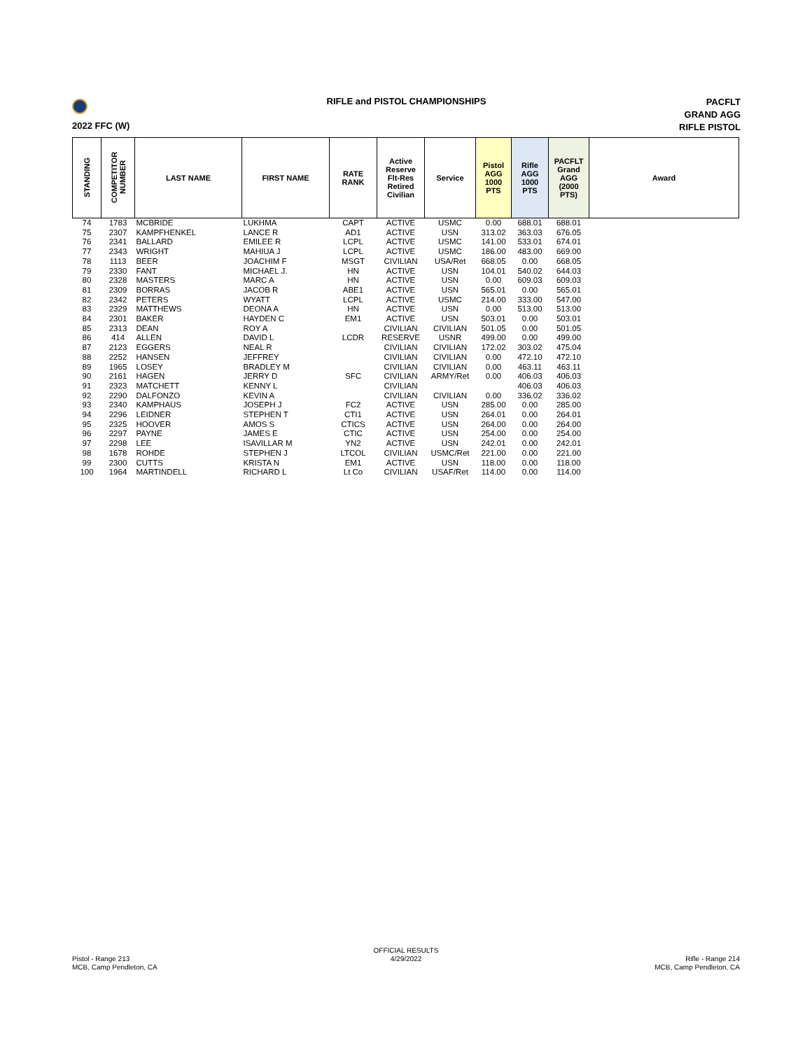RIFLE and PISTOL CHAMPIONSHIPS
PACFLT
GRAND AGG
RIFLE PISTOL
2022 FFC (W)
| STANDING | COMPETITOR NUMBER | LAST NAME | FIRST NAME | RATE RANK | Active Reserve Flt-Res Retired Civilian | Service | Pistol AGG 1000 PTS | Rifle AGG 1000 PTS | PACFLT Grand AGG (2000 PTS) | Award |
| --- | --- | --- | --- | --- | --- | --- | --- | --- | --- | --- |
| 74 | 1783 | MCBRIDE | LUKHMA | CAPT | ACTIVE | USMC | 0.00 | 688.01 | 688.01 | |
| 75 | 2307 | KAMPFHENKEL | LANCE R | AD1 | ACTIVE | USN | 313.02 | 363.03 | 676.05 | |
| 76 | 2341 | BALLARD | EMILEE R | LCPL | ACTIVE | USMC | 141.00 | 533.01 | 674.01 | |
| 77 | 2343 | WRIGHT | MAHIUA J | LCPL | ACTIVE | USMC | 186.00 | 483.00 | 669.00 | |
| 78 | 1113 | BEER | JOACHIM F | MSGT | CIVILIAN | USA/Ret | 668.05 | 0.00 | 668.05 | |
| 79 | 2330 | FANT | MICHAEL J. | HN | ACTIVE | USN | 104.01 | 540.02 | 644.03 | |
| 80 | 2328 | MASTERS | MARC A | HN | ACTIVE | USN | 0.00 | 609.03 | 609.03 | |
| 81 | 2309 | BORRAS | JACOB R | ABE1 | ACTIVE | USN | 565.01 | 0.00 | 565.01 | |
| 82 | 2342 | PETERS | WYATT | LCPL | ACTIVE | USMC | 214.00 | 333.00 | 547.00 | |
| 83 | 2329 | MATTHEWS | DEONA A | HN | ACTIVE | USN | 0.00 | 513.00 | 513.00 | |
| 84 | 2301 | BAKER | HAYDEN C | EM1 | ACTIVE | USN | 503.01 | 0.00 | 503.01 | |
| 85 | 2313 | DEAN | ROY A | | CIVILIAN | CIVILIAN | 501.05 | 0.00 | 501.05 | |
| 86 | 414 | ALLEN | DAVID L | LCDR | RESERVE | USNR | 499.00 | 0.00 | 499.00 | |
| 87 | 2123 | EGGERS | NEAL R | | CIVILIAN | CIVILIAN | 172.02 | 303.02 | 475.04 | |
| 88 | 2252 | HANSEN | JEFFREY | | CIVILIAN | CIVILIAN | 0.00 | 472.10 | 472.10 | |
| 89 | 1965 | LOSEY | BRADLEY M | | CIVILIAN | CIVILIAN | 0.00 | 463.11 | 463.11 | |
| 90 | 2161 | HAGEN | JERRY D | SFC | CIVILIAN | ARMY/Ret | 0.00 | 406.03 | 406.03 | |
| 91 | 2323 | MATCHETT | KENNY L | | CIVILIAN | | | 406.03 | 406.03 | |
| 92 | 2290 | DALFONZO | KEVIN A | | CIVILIAN | CIVILIAN | 0.00 | 336.02 | 336.02 | |
| 93 | 2340 | KAMPHAUS | JOSEPH J | FC2 | ACTIVE | USN | 285.00 | 0.00 | 285.00 | |
| 94 | 2296 | LEIDNER | STEPHEN T | CTI1 | ACTIVE | USN | 264.01 | 0.00 | 264.01 | |
| 95 | 2325 | HOOVER | AMOS S | CTICS | ACTIVE | USN | 264.00 | 0.00 | 264.00 | |
| 96 | 2297 | PAYNE | JAMES E | CTIC | ACTIVE | USN | 254.00 | 0.00 | 254.00 | |
| 97 | 2298 | LEE | ISAVILLAR M | YN2 | ACTIVE | USN | 242.01 | 0.00 | 242.01 | |
| 98 | 1678 | ROHDE | STEPHEN J | LTCOL | CIVILIAN | USMC/Ret | 221.00 | 0.00 | 221.00 | |
| 99 | 2300 | CUTTS | KRISTA N | EM1 | ACTIVE | USN | 118.00 | 0.00 | 118.00 | |
| 100 | 1964 | MARTINDELL | RICHARD L | Lt Co | CIVILIAN | USAF/Ret | 114.00 | 0.00 | 114.00 | |
Pistol - Range 213
MCB, Camp Pendleton, CA
OFFICIAL RESULTS
4/29/2022
Rifle - Range 214
MCB, Camp Pendleton, CA